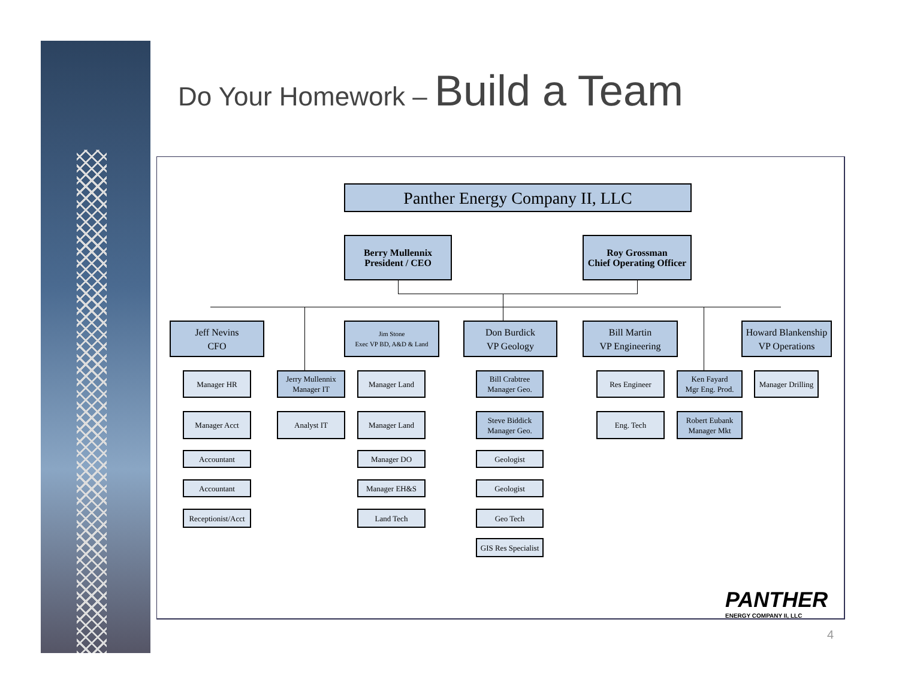Do Your Homework – Build a Team
Panther Energy Company II, LLC
Berry Mullennix
President / CEO
Roy Grossman
Chief Operating Officer
Jeff Nevins
CFO
Jim Stone
Exec VP BD, A&D & Land
Don Burdick
VP Geology
Bill Martin
VP Engineering
Howard Blankenship
VP Operations
Manager HR
Jerry Mullennix
Manager IT
Manager Land
Bill Crabtree
Manager Geo.
Res Engineer
Ken Fayard
Mgr Eng. Prod.
Manager Drilling
Manager Acct Analyst IT Manager Land
Steve Biddick
Manager Geo.
Eng. Tech
Robert Eubank
Manager Mkt
Accountant Manager DO Geologist
Accountant Manager EH&S Geologist
Receptionist/Acct
Land Tech Geo Tech
GIS Res Specialist
PANTHER
ENERGY COMPANY II, LLC
4